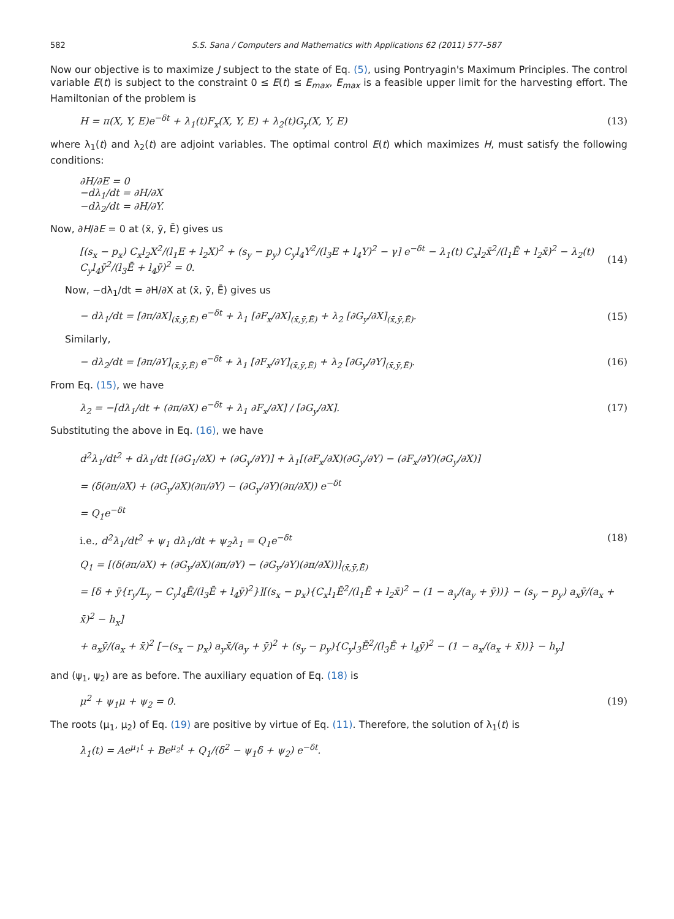582 S.S. Sana / Computers and Mathematics with Applications 62 (2011) 577–587
Now our objective is to maximize J subject to the state of Eq. (5), using Pontryagin's Maximum Principles. The control variable E(t) is subject to the constraint 0 ≤ E(t) ≤ E<sub>max</sub>, E<sub>max</sub> is a feasible upper limit for the harvesting effort. The Hamiltonian of the problem is
H = π(X, Y, E)e<sup>−δt</sup> + λ<sub>1</sub>(t)F<sub>x</sub>(X, Y, E) + λ<sub>2</sub>(t)G<sub>y</sub>(X, Y, E) (13)
where λ<sub>1</sub>(t) and λ<sub>2</sub>(t) are adjoint variables. The optimal control E(t) which maximizes H, must satisfy the following conditions:
∂H/∂E = 0
−dλ<sub>1</sub>/dt = ∂H/∂X
−dλ<sub>2</sub>/dt = ∂H/∂Y.
Now, ∂H/∂E = 0 at (x̄, ȳ, Ē) gives us
[(s<sub>x</sub> − p<sub>x</sub>) C<sub>x</sub>l<sub>2</sub>X<sup>2</sup>/(l<sub>1</sub>E + l<sub>2</sub>X)<sup>2</sup> + (s<sub>y</sub> − p<sub>y</sub>) C<sub>y</sub>l<sub>4</sub>Y<sup>2</sup>/(l<sub>3</sub>E + l<sub>4</sub>Y)<sup>2</sup> − γ] e<sup>−δt</sup> − λ<sub>1</sub>(t) C<sub>x</sub>l<sub>2</sub>x̄<sup>2</sup>/(l<sub>1</sub>Ē + l<sub>2</sub>x̄)<sup>2</sup> − λ<sub>2</sub>(t) C<sub>y</sub>l<sub>4</sub>ȳ<sup>2</sup>/(l<sub>3</sub>Ē + l<sub>4</sub>ȳ)<sup>2</sup> = 0. (14)
Now, −dλ<sub>1</sub>/dt = ∂H/∂X at (x̄, ȳ, Ē) gives us
− dλ<sub>1</sub>/dt = [∂π/∂X]<sub>(x̄,ȳ,Ē)</sub> e<sup>−δt</sup> + λ<sub>1</sub> [∂F<sub>x</sub>/∂X]<sub>(x̄,ȳ,Ē)</sub> + λ<sub>2</sub> [∂G<sub>y</sub>/∂X]<sub>(x̄,ȳ,Ē)</sub>. (15)
Similarly,
− dλ<sub>2</sub>/dt = [∂π/∂Y]<sub>(x̄,ȳ,Ē)</sub> e<sup>−δt</sup> + λ<sub>1</sub> [∂F<sub>x</sub>/∂Y]<sub>(x̄,ȳ,Ē)</sub> + λ<sub>2</sub> [∂G<sub>y</sub>/∂Y]<sub>(x̄,ȳ,Ē)</sub>. (16)
From Eq. (15), we have
λ<sub>2</sub> = −[dλ<sub>1</sub>/dt + (∂π/∂X) e<sup>−δt</sup> + λ<sub>1</sub> ∂F<sub>x</sub>/∂X] / [∂G<sub>y</sub>/∂X]. (17)
Substituting the above in Eq. (16), we have
d<sup>2</sup>λ<sub>1</sub>/dt<sup>2</sup> + dλ<sub>1</sub>/dt [(∂G<sub>1</sub>/∂X) + (∂G<sub>y</sub>/∂Y)] + λ<sub>1</sub>[(∂F<sub>x</sub>/∂X)(∂G<sub>y</sub>/∂Y) − (∂F<sub>x</sub>/∂Y)(∂G<sub>y</sub>/∂X)]
= (δ(∂π/∂X) + (∂G<sub>y</sub>/∂X)(∂π/∂Y) − (∂G<sub>y</sub>/∂Y)(∂π/∂X)) e<sup>−δt</sup>
= Q<sub>1</sub>e<sup>−δt</sup>
i.e., d<sup>2</sup>λ<sub>1</sub>/dt<sup>2</sup> + ψ<sub>1</sub> dλ<sub>1</sub>/dt + ψ<sub>2</sub>λ<sub>1</sub> = Q<sub>1</sub>e<sup>−δt</sup> (18)
Q<sub>1</sub> = [(δ(∂π/∂X) + (∂G<sub>y</sub>/∂X)(∂π/∂Y) − (∂G<sub>y</sub>/∂Y)(∂π/∂X))]<sub>(x̄,ȳ,Ē)</sub>
= [δ + ȳ{r<sub>y</sub>/L<sub>y</sub> − C<sub>y</sub>l<sub>4</sub>Ē/(l<sub>3</sub>Ē + l<sub>4</sub>ȳ)<sup>2</sup>}][(s<sub>x</sub> − p<sub>x</sub>){C<sub>x</sub>l<sub>1</sub>Ē<sup>2</sup>/(l<sub>1</sub>Ē + l<sub>2</sub>x̄)<sup>2</sup> − (1 − a<sub>y</sub>/(a<sub>y</sub> + ȳ))} − (s<sub>y</sub> − p<sub>y</sub>) a<sub>x</sub>ȳ/(a<sub>x</sub> + x̄)<sup>2</sup> − h<sub>x</sub>]
+ a<sub>x</sub>ȳ/(a<sub>x</sub> + x̄)<sup>2</sup> [−(s<sub>x</sub> − p<sub>x</sub>) a<sub>y</sub>x̄/(a<sub>y</sub> + ȳ)<sup>2</sup> + (s<sub>y</sub> − p<sub>y</sub>){C<sub>y</sub>l<sub>3</sub>Ē<sup>2</sup>/(l<sub>3</sub>Ē + l<sub>4</sub>ȳ)<sup>2</sup> − (1 − a<sub>x</sub>/(a<sub>x</sub> + x̄))} − h<sub>y</sub>]
and (ψ<sub>1</sub>, ψ<sub>2</sub>) are as before. The auxiliary equation of Eq. (18) is
μ<sup>2</sup> + ψ<sub>1</sub>μ + ψ<sub>2</sub> = 0. (19)
The roots (μ<sub>1</sub>, μ<sub>2</sub>) of Eq. (19) are positive by virtue of Eq. (11). Therefore, the solution of λ<sub>1</sub>(t) is
λ<sub>1</sub>(t) = Ae<sup>μ<sub>1</sub>t</sup> + Be<sup>μ<sub>2</sub>t</sup> + Q<sub>1</sub>/(δ<sup>2</sup> − ψ<sub>1</sub>δ + ψ<sub>2</sub>) e<sup>−δt</sup>.